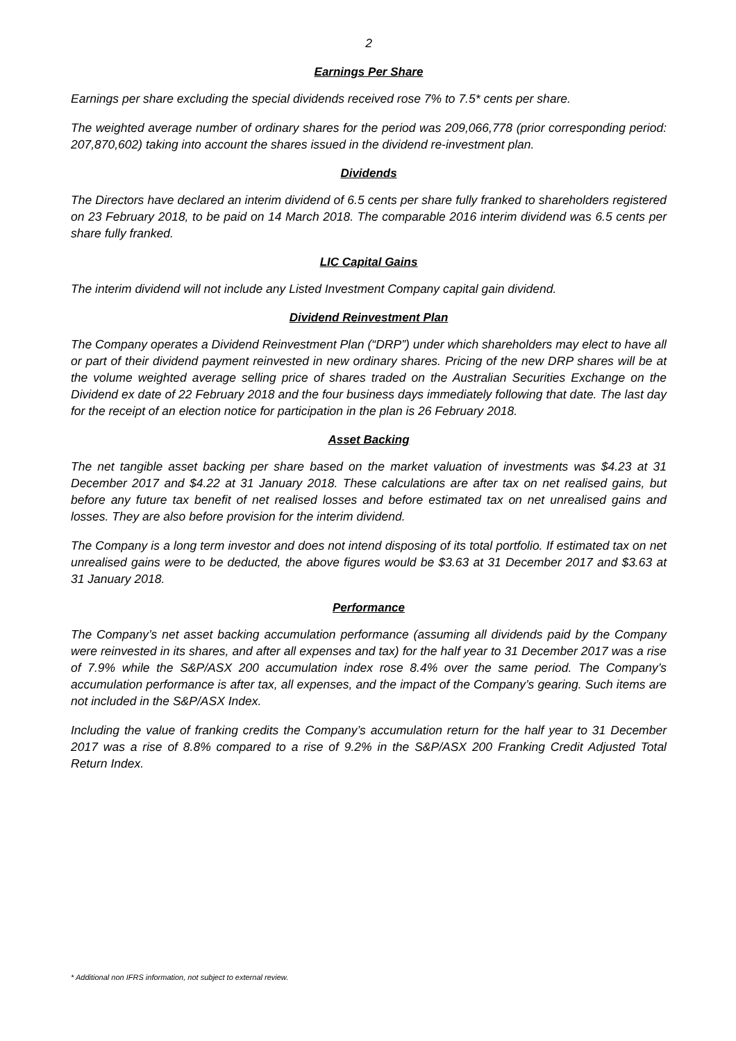2
Earnings Per Share
Earnings per share excluding the special dividends received rose 7% to 7.5* cents per share.
The weighted average number of ordinary shares for the period was 209,066,778 (prior corresponding period: 207,870,602) taking into account the shares issued in the dividend re-investment plan.
Dividends
The Directors have declared an interim dividend of 6.5 cents per share fully franked to shareholders registered on 23 February 2018, to be paid on 14 March 2018. The comparable 2016 interim dividend was 6.5 cents per share fully franked.
LIC Capital Gains
The interim dividend will not include any Listed Investment Company capital gain dividend.
Dividend Reinvestment Plan
The Company operates a Dividend Reinvestment Plan (“DRP”) under which shareholders may elect to have all or part of their dividend payment reinvested in new ordinary shares. Pricing of the new DRP shares will be at the volume weighted average selling price of shares traded on the Australian Securities Exchange on the Dividend ex date of 22 February 2018 and the four business days immediately following that date. The last day for the receipt of an election notice for participation in the plan is 26 February 2018.
Asset Backing
The net tangible asset backing per share based on the market valuation of investments was $4.23 at 31 December 2017 and $4.22 at 31 January 2018. These calculations are after tax on net realised gains, but before any future tax benefit of net realised losses and before estimated tax on net unrealised gains and losses. They are also before provision for the interim dividend.
The Company is a long term investor and does not intend disposing of its total portfolio. If estimated tax on net unrealised gains were to be deducted, the above figures would be $3.63 at 31 December 2017 and $3.63 at 31 January 2018.
Performance
The Company’s net asset backing accumulation performance (assuming all dividends paid by the Company were reinvested in its shares, and after all expenses and tax) for the half year to 31 December 2017 was a rise of 7.9% while the S&P/ASX 200 accumulation index rose 8.4% over the same period. The Company’s accumulation performance is after tax, all expenses, and the impact of the Company’s gearing. Such items are not included in the S&P/ASX Index.
Including the value of franking credits the Company’s accumulation return for the half year to 31 December 2017 was a rise of 8.8% compared to a rise of 9.2% in the S&P/ASX 200 Franking Credit Adjusted Total Return Index.
* Additional non IFRS information, not subject to external review.